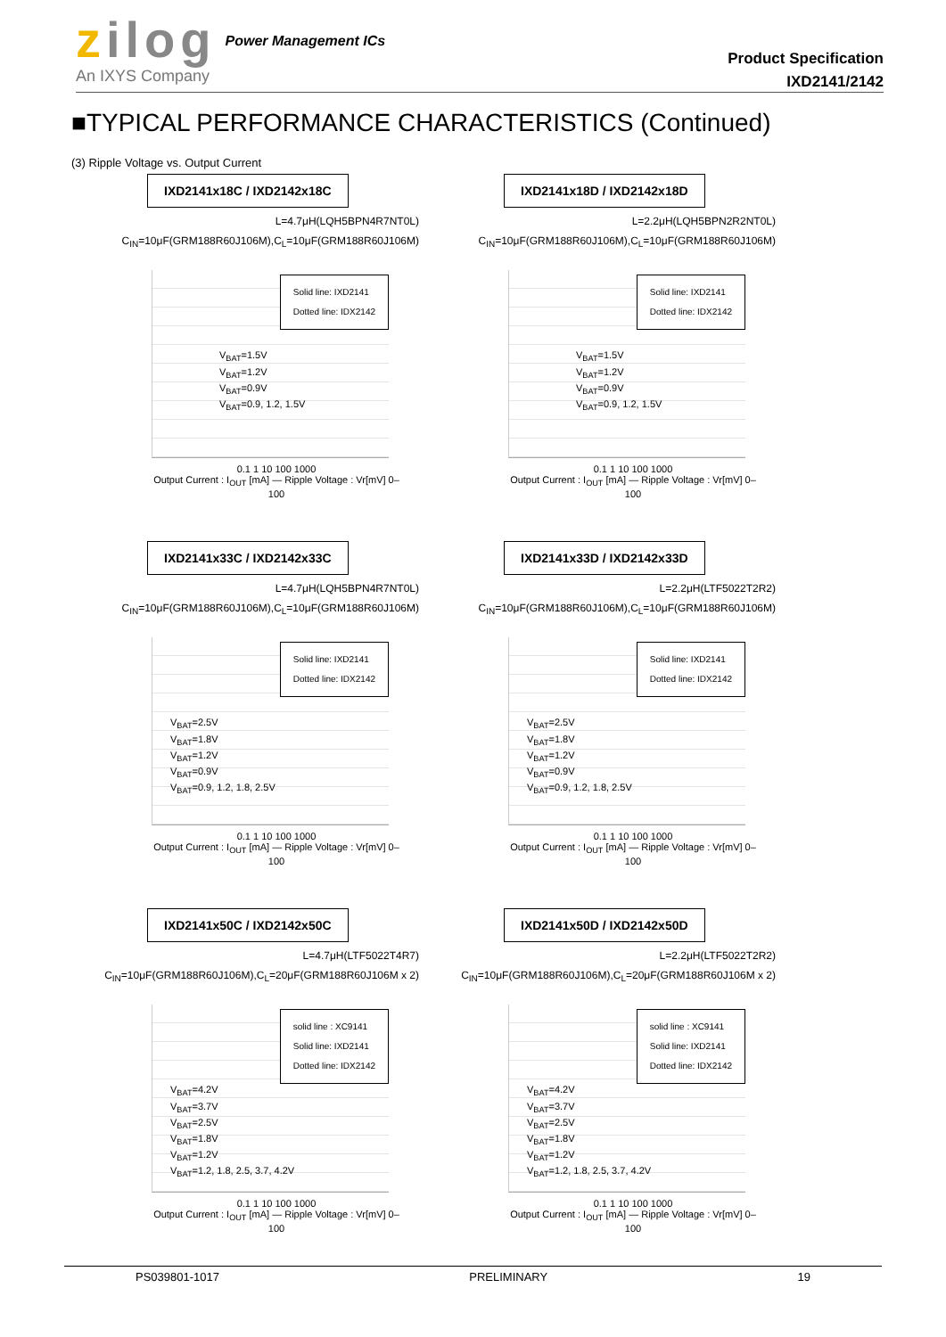zilog
An IXYS Company
Power Management ICs
Product Specification
IXD2141/2142
■TYPICAL PERFORMANCE CHARACTERISTICS (Continued)
(3) Ripple Voltage vs. Output Current
IXD2141x18C / IXD2142x18C
L=4.7μH(LQH5BPN4R7NT0L)
C<sub>IN</sub>=10μF(GRM188R60J106M),C<sub>L</sub>=10μF(GRM188R60J106M)
Solid line: IXD2141
Dotted line: IDX2142
V<sub>BAT</sub>=1.5V
V<sub>BAT</sub>=1.2V
V<sub>BAT</sub>=0.9V
V<sub>BAT</sub>=0.9, 1.2, 1.5V
0.1 1 10 100 1000
Output Current : I<sub>OUT</sub> [mA] — Ripple Voltage : Vr[mV] 0–100
IXD2141x18D / IXD2142x18D
L=2.2μH(LQH5BPN2R2NT0L)
C<sub>IN</sub>=10μF(GRM188R60J106M),C<sub>L</sub>=10μF(GRM188R60J106M)
Solid line: IXD2141
Dotted line: IDX2142
V<sub>BAT</sub>=1.5V
V<sub>BAT</sub>=1.2V
V<sub>BAT</sub>=0.9V
V<sub>BAT</sub>=0.9, 1.2, 1.5V
0.1 1 10 100 1000
Output Current : I<sub>OUT</sub> [mA] — Ripple Voltage : Vr[mV] 0–100
IXD2141x33C / IXD2142x33C
L=4.7μH(LQH5BPN4R7NT0L)
C<sub>IN</sub>=10μF(GRM188R60J106M),C<sub>L</sub>=10μF(GRM188R60J106M)
Solid line: IXD2141
Dotted line: IDX2142
V<sub>BAT</sub>=2.5V
V<sub>BAT</sub>=1.8V
V<sub>BAT</sub>=1.2V
V<sub>BAT</sub>=0.9V
V<sub>BAT</sub>=0.9, 1.2, 1.8, 2.5V
0.1 1 10 100 1000
Output Current : I<sub>OUT</sub> [mA] — Ripple Voltage : Vr[mV] 0–100
IXD2141x33D / IXD2142x33D
L=2.2μH(LTF5022T2R2)
C<sub>IN</sub>=10μF(GRM188R60J106M),C<sub>L</sub>=10μF(GRM188R60J106M)
Solid line: IXD2141
Dotted line: IDX2142
V<sub>BAT</sub>=2.5V
V<sub>BAT</sub>=1.8V
V<sub>BAT</sub>=1.2V
V<sub>BAT</sub>=0.9V
V<sub>BAT</sub>=0.9, 1.2, 1.8, 2.5V
0.1 1 10 100 1000
Output Current : I<sub>OUT</sub> [mA] — Ripple Voltage : Vr[mV] 0–100
IXD2141x50C / IXD2142x50C
L=4.7μH(LTF5022T4R7)
C<sub>IN</sub>=10μF(GRM188R60J106M),C<sub>L</sub>=20μF(GRM188R60J106M x 2)
solid line : XC9141
Solid line: IXD2141
Dotted line: IDX2142
V<sub>BAT</sub>=4.2V
V<sub>BAT</sub>=3.7V
V<sub>BAT</sub>=2.5V
V<sub>BAT</sub>=1.8V
V<sub>BAT</sub>=1.2V
V<sub>BAT</sub>=1.2, 1.8, 2.5, 3.7, 4.2V
0.1 1 10 100 1000
Output Current : I<sub>OUT</sub> [mA] — Ripple Voltage : Vr[mV] 0–100
IXD2141x50D / IXD2142x50D
L=2.2μH(LTF5022T2R2)
C<sub>IN</sub>=10μF(GRM188R60J106M),C<sub>L</sub>=20μF(GRM188R60J106M x 2)
solid line : XC9141
Solid line: IXD2141
Dotted line: IDX2142
V<sub>BAT</sub>=4.2V
V<sub>BAT</sub>=3.7V
V<sub>BAT</sub>=2.5V
V<sub>BAT</sub>=1.8V
V<sub>BAT</sub>=1.2V
V<sub>BAT</sub>=1.2, 1.8, 2.5, 3.7, 4.2V
0.1 1 10 100 1000
Output Current : I<sub>OUT</sub> [mA] — Ripple Voltage : Vr[mV] 0–100
PS039801-1017 PRELIMINARY 19